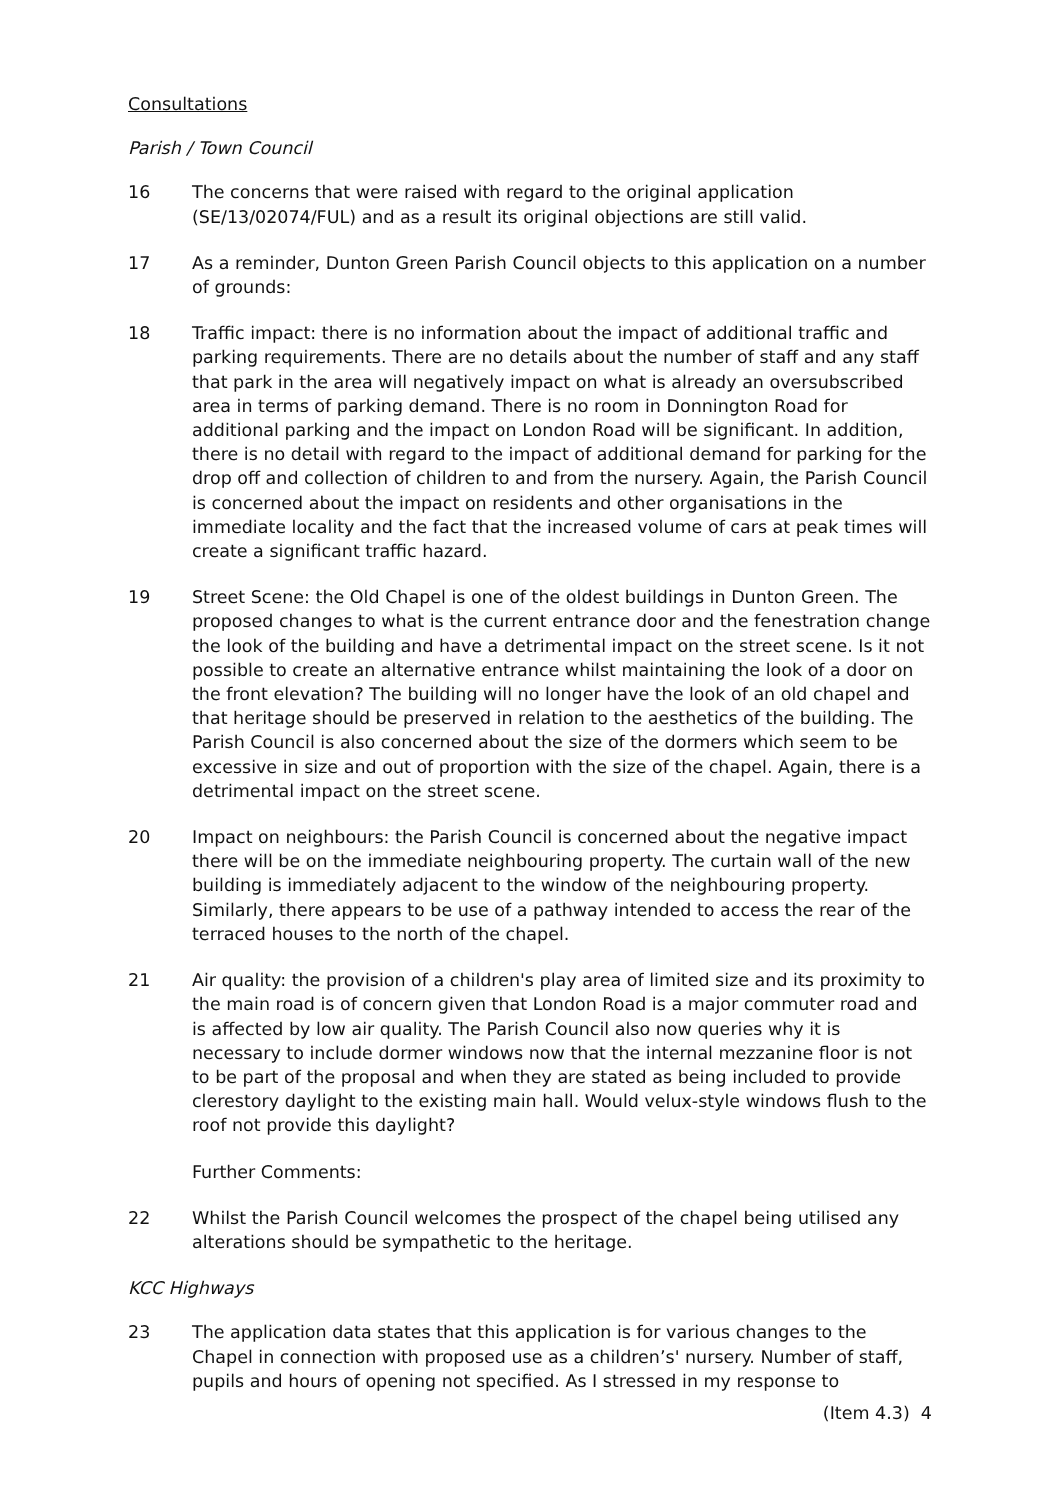Consultations
Parish / Town Council
16 The concerns that were raised with regard to the original application (SE/13/02074/FUL) and as a result its original objections are still valid.
17 As a reminder, Dunton Green Parish Council objects to this application on a number of grounds:
18 Traffic impact: there is no information about the impact of additional traffic and parking requirements. There are no details about the number of staff and any staff that park in the area will negatively impact on what is already an oversubscribed area in terms of parking demand. There is no room in Donnington Road for additional parking and the impact on London Road will be significant. In addition, there is no detail with regard to the impact of additional demand for parking for the drop off and collection of children to and from the nursery. Again, the Parish Council is concerned about the impact on residents and other organisations in the immediate locality and the fact that the increased volume of cars at peak times will create a significant traffic hazard.
19 Street Scene: the Old Chapel is one of the oldest buildings in Dunton Green. The proposed changes to what is the current entrance door and the fenestration change the look of the building and have a detrimental impact on the street scene. Is it not possible to create an alternative entrance whilst maintaining the look of a door on the front elevation? The building will no longer have the look of an old chapel and that heritage should be preserved in relation to the aesthetics of the building. The Parish Council is also concerned about the size of the dormers which seem to be excessive in size and out of proportion with the size of the chapel. Again, there is a detrimental impact on the street scene.
20 Impact on neighbours: the Parish Council is concerned about the negative impact there will be on the immediate neighbouring property. The curtain wall of the new building is immediately adjacent to the window of the neighbouring property. Similarly, there appears to be use of a pathway intended to access the rear of the terraced houses to the north of the chapel.
21 Air quality: the provision of a children's play area of limited size and its proximity to the main road is of concern given that London Road is a major commuter road and is affected by low air quality. The Parish Council also now queries why it is necessary to include dormer windows now that the internal mezzanine floor is not to be part of the proposal and when they are stated as being included to provide clerestory daylight to the existing main hall. Would velux-style windows flush to the roof not provide this daylight?
Further Comments:
22 Whilst the Parish Council welcomes the prospect of the chapel being utilised any alterations should be sympathetic to the heritage.
KCC Highways
23 The application data states that this application is for various changes to the Chapel in connection with proposed use as a children’s' nursery. Number of staff, pupils and hours of opening not specified. As I stressed in my response to
(Item 4.3) 4